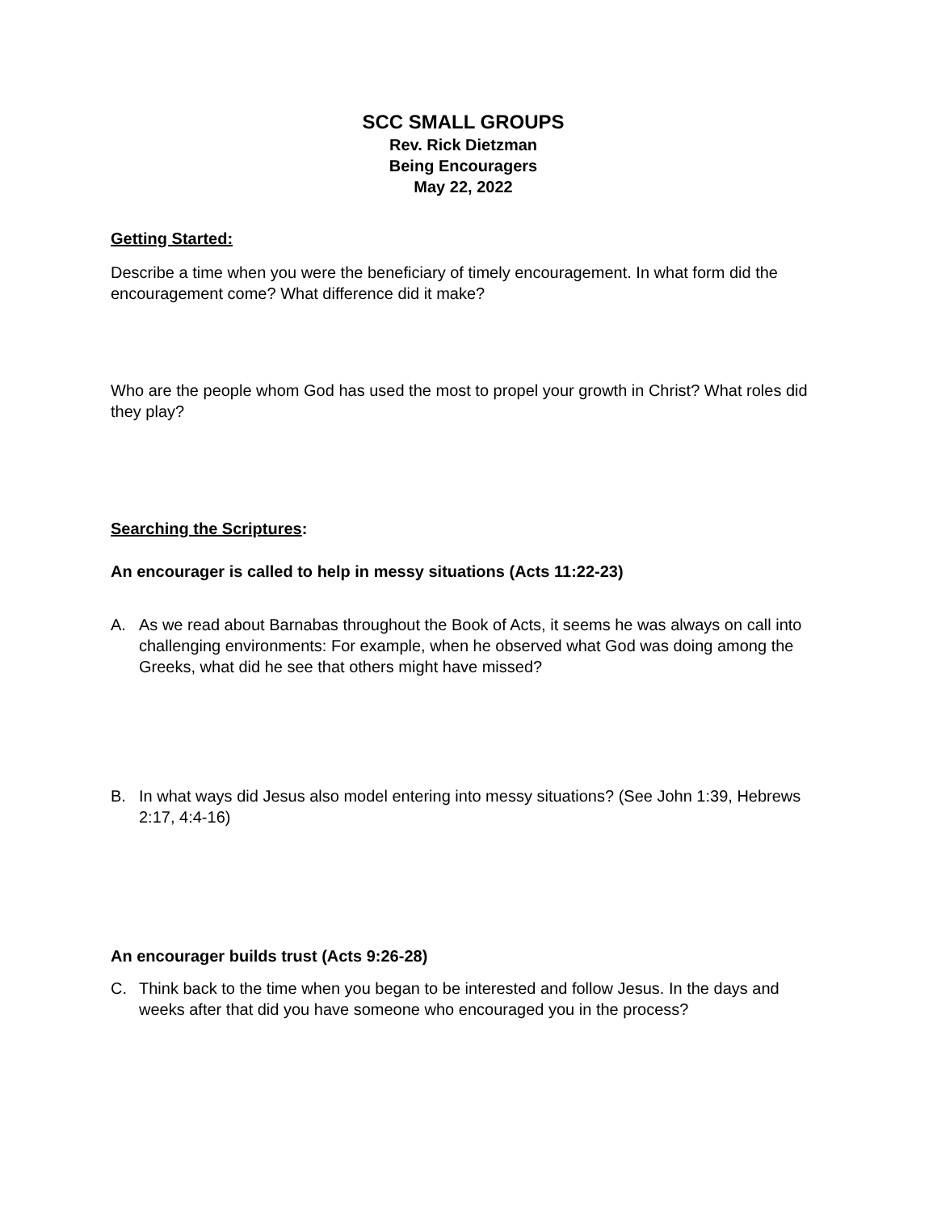SCC SMALL GROUPS
Rev. Rick Dietzman
Being Encouragers
May 22, 2022
Getting Started:
Describe a time when you were the beneficiary of timely encouragement. In what form did the encouragement come? What difference did it make?
Who are the people whom God has used the most to propel your growth in Christ? What roles did they play?
Searching the Scriptures:
An encourager is called to help in messy situations (Acts 11:22-23)
A. As we read about Barnabas throughout the Book of Acts, it seems he was always on call into challenging environments: For example, when he observed what God was doing among the Greeks, what did he see that others might have missed?
B. In what ways did Jesus also model entering into messy situations? (See John 1:39, Hebrews 2:17, 4:4-16)
An encourager builds trust (Acts 9:26-28)
C. Think back to the time when you began to be interested and follow Jesus. In the days and weeks after that did you have someone who encouraged you in the process?